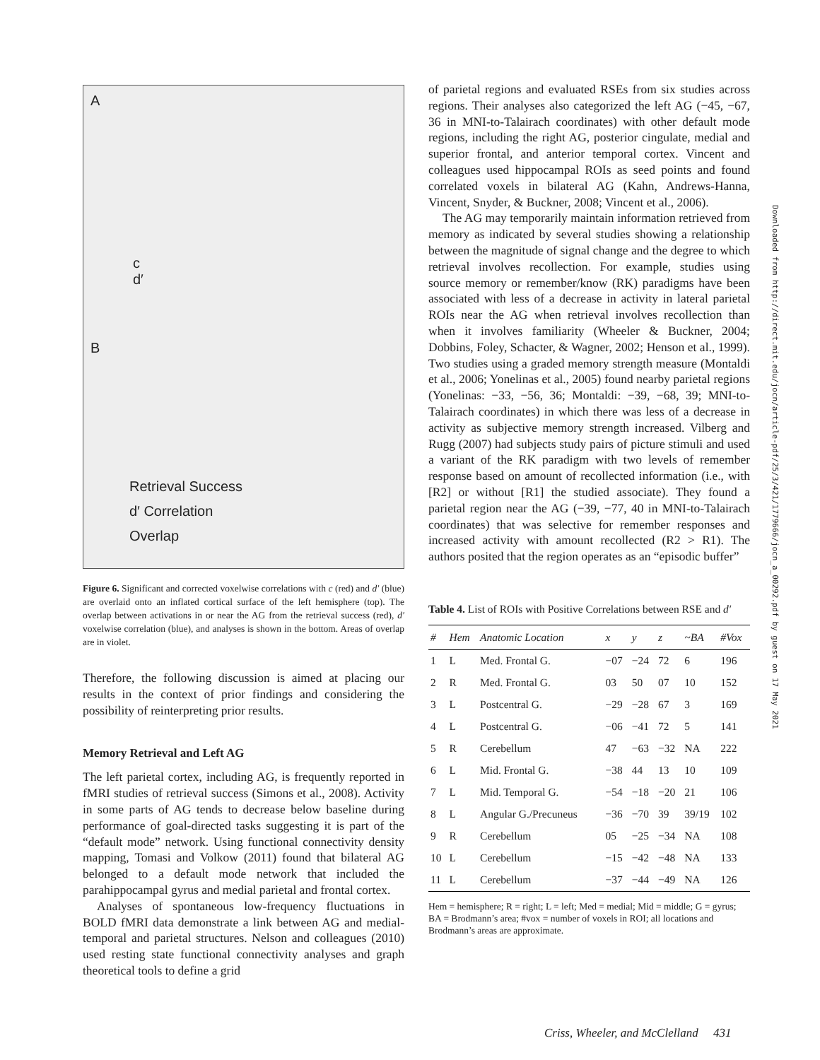A
c
d′
B
Retrieval Success
d′ Correlation
Overlap
Figure 6. Significant and corrected voxelwise correlations with c (red) and d′ (blue) are overlaid onto an inflated cortical surface of the left hemisphere (top). The overlap between activations in or near the AG from the retrieval success (red), d′ voxelwise correlation (blue), and analyses is shown in the bottom. Areas of overlap are in violet.
Therefore, the following discussion is aimed at placing our results in the context of prior findings and considering the possibility of reinterpreting prior results.
Memory Retrieval and Left AG
The left parietal cortex, including AG, is frequently reported in fMRI studies of retrieval success (Simons et al., 2008). Activity in some parts of AG tends to decrease below baseline during performance of goal-directed tasks suggesting it is part of the “default mode” network. Using functional connectivity density mapping, Tomasi and Volkow (2011) found that bilateral AG belonged to a default mode network that included the parahippocampal gyrus and medial parietal and frontal cortex.
Analyses of spontaneous low-frequency fluctuations in BOLD fMRI data demonstrate a link between AG and medial-temporal and parietal structures. Nelson and colleagues (2010) used resting state functional connectivity analyses and graph theoretical tools to define a grid
of parietal regions and evaluated RSEs from six studies across regions. Their analyses also categorized the left AG (−45, −67, 36 in MNI-to-Talairach coordinates) with other default mode regions, including the right AG, posterior cingulate, medial and superior frontal, and anterior temporal cortex. Vincent and colleagues used hippocampal ROIs as seed points and found correlated voxels in bilateral AG (Kahn, Andrews-Hanna, Vincent, Snyder, & Buckner, 2008; Vincent et al., 2006).
The AG may temporarily maintain information retrieved from memory as indicated by several studies showing a relationship between the magnitude of signal change and the degree to which retrieval involves recollection. For example, studies using source memory or remember/know (RK) paradigms have been associated with less of a decrease in activity in lateral parietal ROIs near the AG when retrieval involves recollection than when it involves familiarity (Wheeler & Buckner, 2004; Dobbins, Foley, Schacter, & Wagner, 2002; Henson et al., 1999). Two studies using a graded memory strength measure (Montaldi et al., 2006; Yonelinas et al., 2005) found nearby parietal regions (Yonelinas: −33, −56, 36; Montaldi: −39, −68, 39; MNI-to-Talairach coordinates) in which there was less of a decrease in activity as subjective memory strength increased. Vilberg and Rugg (2007) had subjects study pairs of picture stimuli and used a variant of the RK paradigm with two levels of remember response based on amount of recollected information (i.e., with [R2] or without [R1] the studied associate). They found a parietal region near the AG (−39, −77, 40 in MNI-to-Talairach coordinates) that was selective for remember responses and increased activity with amount recollected (R2 > R1). The authors posited that the region operates as an “episodic buffer”
Table 4. List of ROIs with Positive Correlations between RSE and d′
| # | Hem | Anatomic Location | x | y | z | ~BA | #Vox |
| --- | --- | --- | --- | --- | --- | --- | --- |
| 1 | L | Med. Frontal G. | −07 | −24 | 72 | 6 | 196 |
| 2 | R | Med. Frontal G. | 03 | 50 | 07 | 10 | 152 |
| 3 | L | Postcentral G. | −29 | −28 | 67 | 3 | 169 |
| 4 | L | Postcentral G. | −06 | −41 | 72 | 5 | 141 |
| 5 | R | Cerebellum | 47 | −63 | −32 | NA | 222 |
| 6 | L | Mid. Frontal G. | −38 | 44 | 13 | 10 | 109 |
| 7 | L | Mid. Temporal G. | −54 | −18 | −20 | 21 | 106 |
| 8 | L | Angular G./Precuneus | −36 | −70 | 39 | 39/19 | 102 |
| 9 | R | Cerebellum | 05 | −25 | −34 | NA | 108 |
| 10 | L | Cerebellum | −15 | −42 | −48 | NA | 133 |
| 11 | L | Cerebellum | −37 | −44 | −49 | NA | 126 |
Hem = hemisphere; R = right; L = left; Med = medial; Mid = middle; G = gyrus; BA = Brodmann’s area; #vox = number of voxels in ROI; all locations and Brodmann’s areas are approximate.
Downloaded from http://direct.mit.edu/jocn/article-pdf/25/3/421/1779666/jocn_a_00292.pdf by guest on 17 May 2021
Criss, Wheeler, and McClelland 431